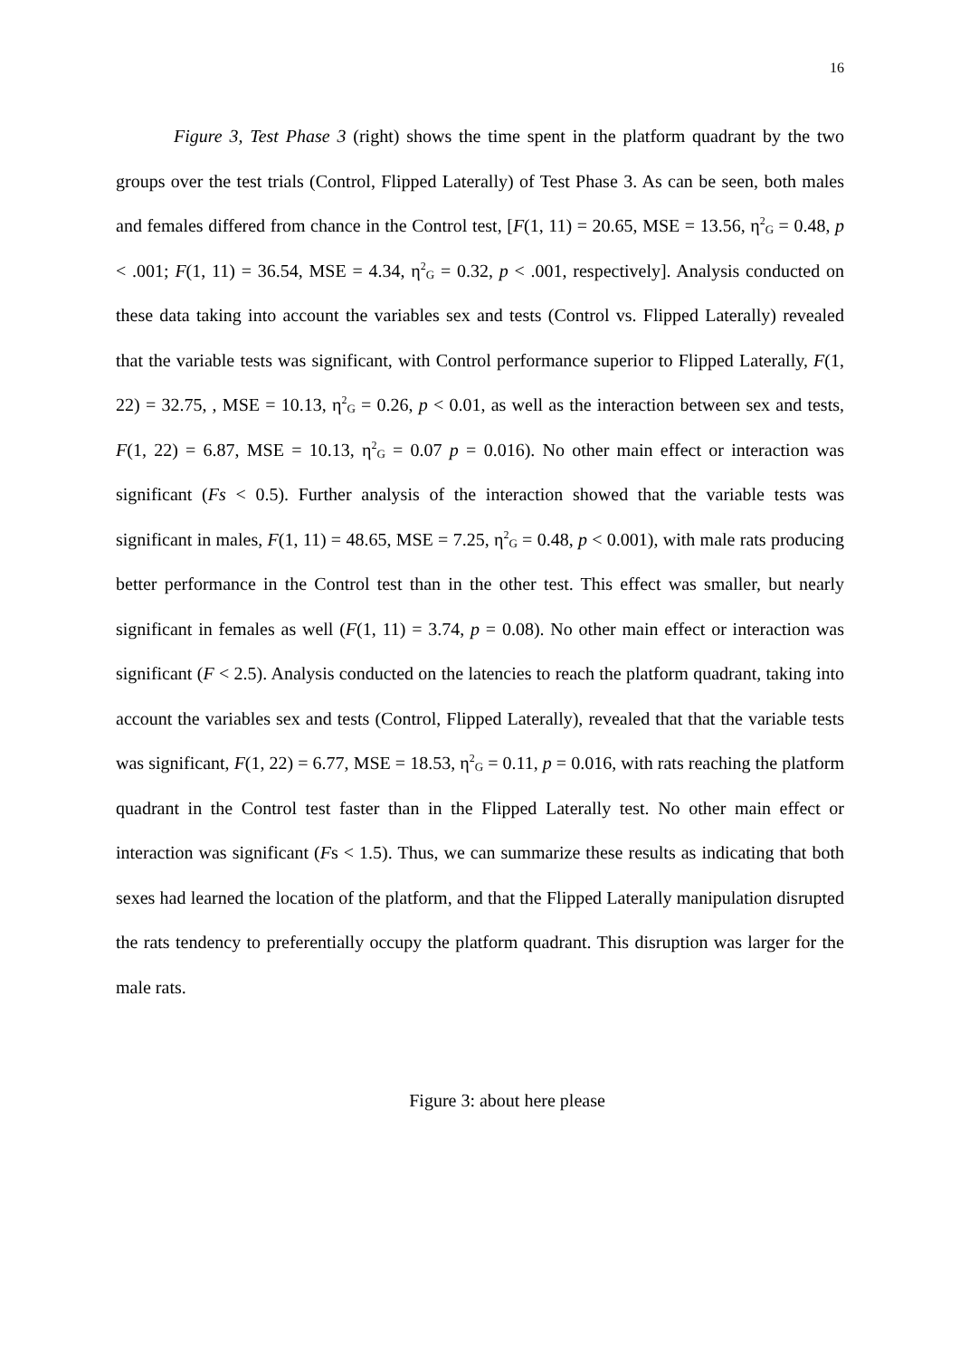16
Figure 3, Test Phase 3 (right) shows the time spent in the platform quadrant by the two groups over the test trials (Control, Flipped Laterally) of Test Phase 3. As can be seen, both males and females differed from chance in the Control test, [F(1, 11) = 20.65, MSE = 13.56, η<sup>2</sup><sub>G</sub> = 0.48, p < .001; F(1, 11) = 36.54, MSE = 4.34, η<sup>2</sup><sub>G</sub> = 0.32, p < .001, respectively]. Analysis conducted on these data taking into account the variables sex and tests (Control vs. Flipped Laterally) revealed that the variable tests was significant, with Control performance superior to Flipped Laterally, F(1, 22) = 32.75, , MSE = 10.13, η<sup>2</sup><sub>G</sub> = 0.26, p < 0.01, as well as the interaction between sex and tests, F(1, 22) = 6.87, MSE = 10.13, η<sup>2</sup><sub>G</sub> = 0.07 p = 0.016). No other main effect or interaction was significant (Fs < 0.5). Further analysis of the interaction showed that the variable tests was significant in males, F(1, 11) = 48.65, MSE = 7.25, η<sup>2</sup><sub>G</sub> = 0.48, p < 0.001), with male rats producing better performance in the Control test than in the other test. This effect was smaller, but nearly significant in females as well (F(1, 11) = 3.74, p = 0.08). No other main effect or interaction was significant (F < 2.5). Analysis conducted on the latencies to reach the platform quadrant, taking into account the variables sex and tests (Control, Flipped Laterally), revealed that that the variable tests was significant, F(1, 22) = 6.77, MSE = 18.53, η<sup>2</sup><sub>G</sub> = 0.11, p = 0.016, with rats reaching the platform quadrant in the Control test faster than in the Flipped Laterally test. No other main effect or interaction was significant (Fs < 1.5). Thus, we can summarize these results as indicating that both sexes had learned the location of the platform, and that the Flipped Laterally manipulation disrupted the rats tendency to preferentially occupy the platform quadrant. This disruption was larger for the male rats.
Figure 3: about here please